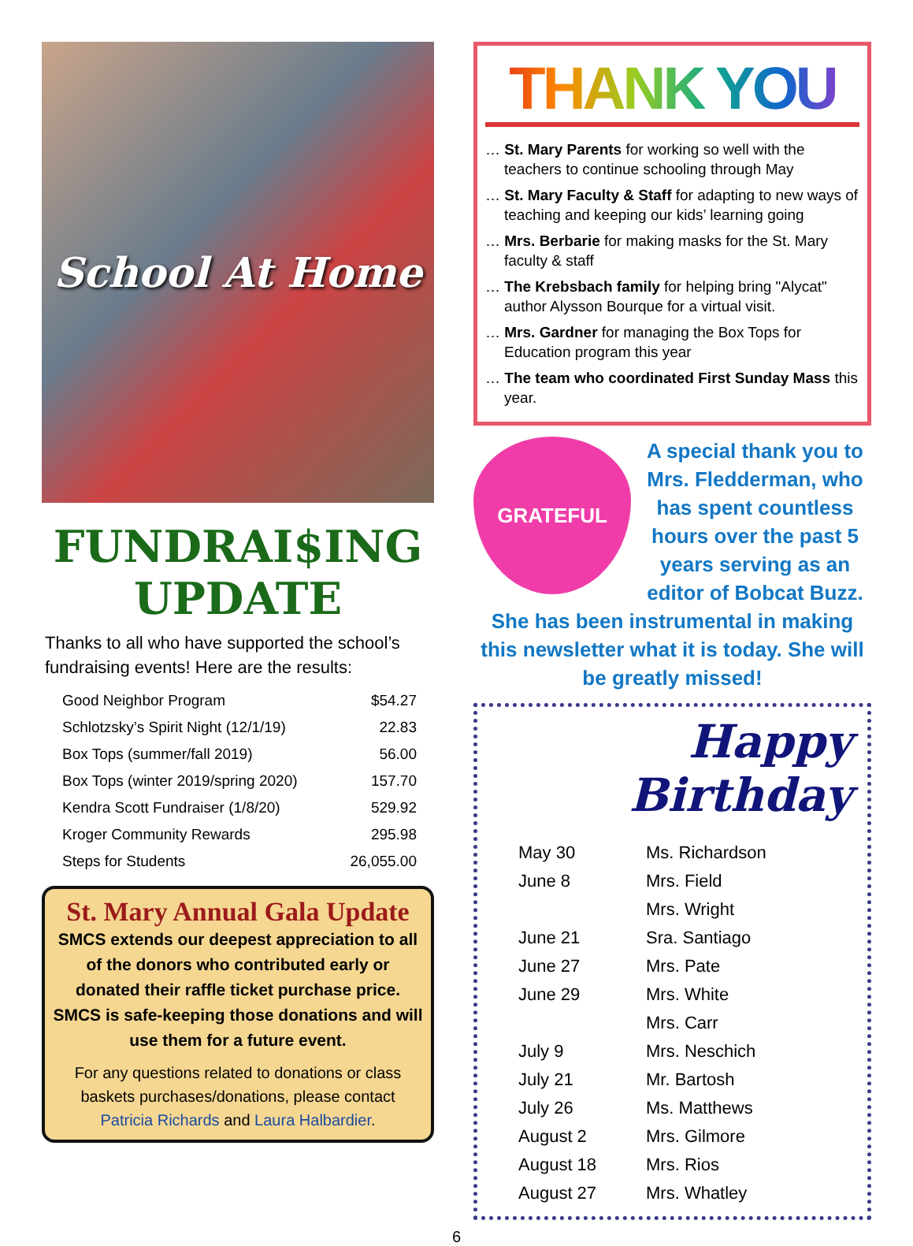School At Home
FUNDRAI$ING
UPDATE
Thanks to all who have supported the school’s fundraising events! Here are the results:
| Good Neighbor Program | $54.27 |
| Schlotzsky’s Spirit Night (12/1/19) | 22.83 |
| Box Tops (summer/fall 2019) | 56.00 |
| Box Tops (winter 2019/spring 2020) | 157.70 |
| Kendra Scott Fundraiser (1/8/20) | 529.92 |
| Kroger Community Rewards | 295.98 |
| Steps for Students | 26,055.00 |
St. Mary Annual Gala Update
SMCS extends our deepest appreciation to all of the donors who contributed early or donated their raffle ticket purchase price. SMCS is safe-keeping those donations and will use them for a future event.
For any questions related to donations or class baskets purchases/donations, please contact Patricia Richards and Laura Halbardier.
THANK YOU
… St. Mary Parents for working so well with the teachers to continue schooling through May
… St. Mary Faculty & Staff for adapting to new ways of teaching and keeping our kids’ learning going
… Mrs. Berbarie for making masks for the St. Mary faculty & staff
… The Krebsbach family for helping bring "Alycat" author Alysson Bourque for a virtual visit.
… Mrs. Gardner for managing the Box Tops for Education program this year
… The team who coordinated First Sunday Mass this year.
GRATEFUL
A special thank you to Mrs. Fledderman, who has spent countless hours over the past 5 years serving as an editor of Bobcat Buzz. She has been instrumental in making this newsletter what it is today. She will be greatly missed!
Happy Birthday
| May 30 | Ms. Richardson |
| June 8 | Mrs. Field |
| | Mrs. Wright |
| June 21 | Sra. Santiago |
| June 27 | Mrs. Pate |
| June 29 | Mrs. White |
| | Mrs. Carr |
| July 9 | Mrs. Neschich |
| July 21 | Mr. Bartosh |
| July 26 | Ms. Matthews |
| August 2 | Mrs. Gilmore |
| August 18 | Mrs. Rios |
| August 27 | Mrs. Whatley |
6